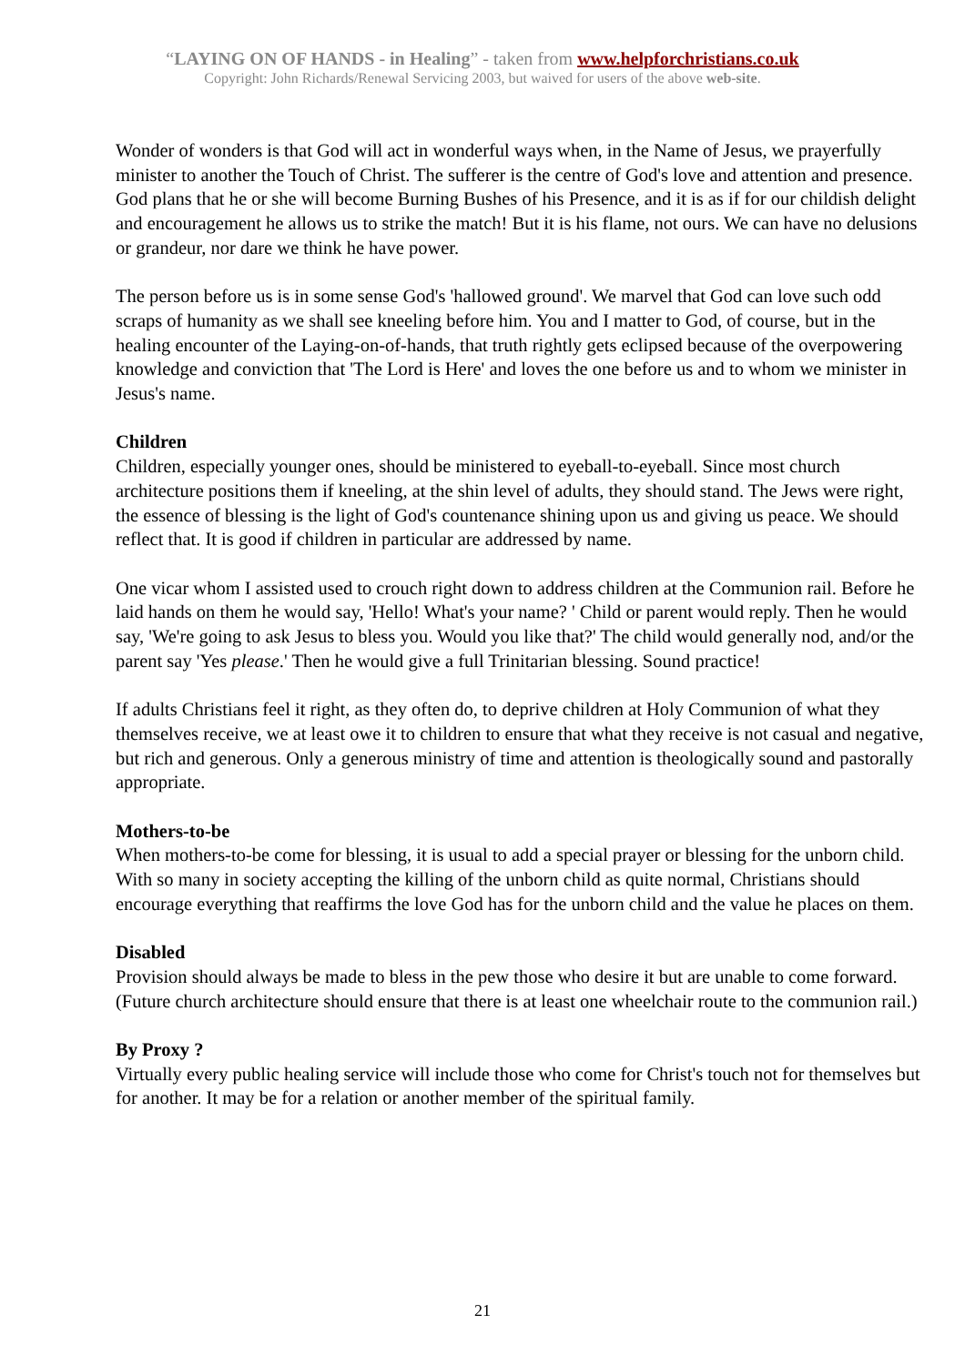“LAYING ON OF HANDS - in Healing” - taken from www.helpforchristians.co.uk
Copyright: John Richards/Renewal Servicing 2003, but waived for users of the above web-site.
Wonder of wonders is that God will act in wonderful ways when, in the Name of Jesus, we prayerfully minister to another the Touch of Christ. The sufferer is the centre of God's love and attention and presence. God plans that he or she will become Burning Bushes of his Presence, and it is as if for our childish delight and encouragement he allows us to strike the match! But it is his flame, not ours. We can have no delusions or grandeur, nor dare we think he have power.
The person before us is in some sense God's 'hallowed ground'. We marvel that God can love such odd scraps of humanity as we shall see kneeling before him. You and I matter to God, of course, but in the healing encounter of the Laying-on-of-hands, that truth rightly gets eclipsed because of the overpowering knowledge and conviction that 'The Lord is Here' and loves the one before us and to whom we minister in Jesus's name.
Children
Children, especially younger ones, should be ministered to eyeball-to-eyeball. Since most church architecture positions them if kneeling, at the shin level of adults, they should stand. The Jews were right, the essence of blessing is the light of God's countenance shining upon us and giving us peace. We should reflect that. It is good if children in particular are addressed by name.
One vicar whom I assisted used to crouch right down to address children at the Communion rail. Before he laid hands on them he would say, 'Hello! What's your name? ' Child or parent would reply. Then he would say, 'We're going to ask Jesus to bless you. Would you like that?' The child would generally nod, and/or the parent say 'Yes please.' Then he would give a full Trinitarian blessing. Sound practice!
If adults Christians feel it right, as they often do, to deprive children at Holy Communion of what they themselves receive, we at least owe it to children to ensure that what they receive is not casual and negative, but rich and generous. Only a generous ministry of time and attention is theologically sound and pastorally appropriate.
Mothers-to-be
When mothers-to-be come for blessing, it is usual to add a special prayer or blessing for the unborn child. With so many in society accepting the killing of the unborn child as quite normal, Christians should encourage everything that reaffirms the love God has for the unborn child and the value he places on them.
Disabled
Provision should always be made to bless in the pew those who desire it but are unable to come forward. (Future church architecture should ensure that there is at least one wheelchair route to the communion rail.)
By Proxy ?
Virtually every public healing service will include those who come for Christ's touch not for themselves but for another. It may be for a relation or another member of the spiritual family.
21